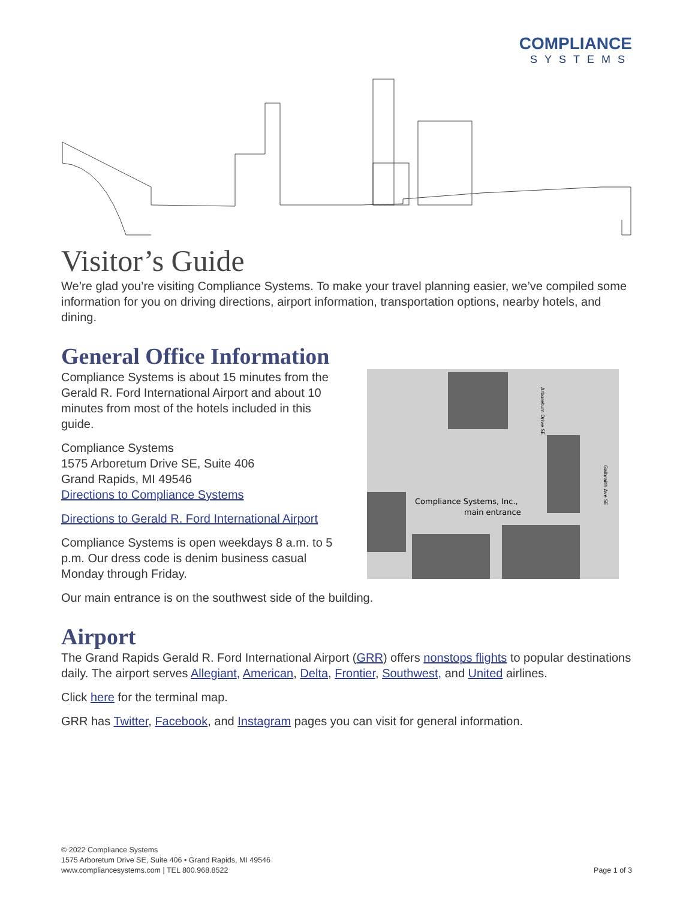COMPLIANCE
SYSTEMS
Visitor’s Guide
We’re glad you’re visiting Compliance Systems. To make your travel planning easier, we’ve compiled some information for you on driving directions, airport information, transportation options, nearby hotels, and dining.
General Office Information
Compliance Systems is about 15 minutes from the Gerald R. Ford International Airport and about 10 minutes from most of the hotels included in this guide.
Compliance Systems
1575 Arboretum Drive SE, Suite 406
Grand Rapids, MI 49546
Directions to Compliance Systems
Directions to Gerald R. Ford International Airport
Compliance Systems is open weekdays 8 a.m. to 5 p.m. Our dress code is denim business casual Monday through Friday.
Compliance Systems, Inc.,
main entrance
Arboretum Drive SE
Galbraith Ave SE
Our main entrance is on the southwest side of the building.
Airport
The Grand Rapids Gerald R. Ford International Airport (GRR) offers nonstops flights to popular destinations daily. The airport serves Allegiant, American, Delta, Frontier, Southwest, and United airlines.
Click here for the terminal map.
GRR has Twitter, Facebook, and Instagram pages you can visit for general information.
© 2022 Compliance Systems
1575 Arboretum Drive SE, Suite 406 • Grand Rapids, MI 49546
www.compliancesystems.com | TEL 800.968.8522
Page 1 of 3